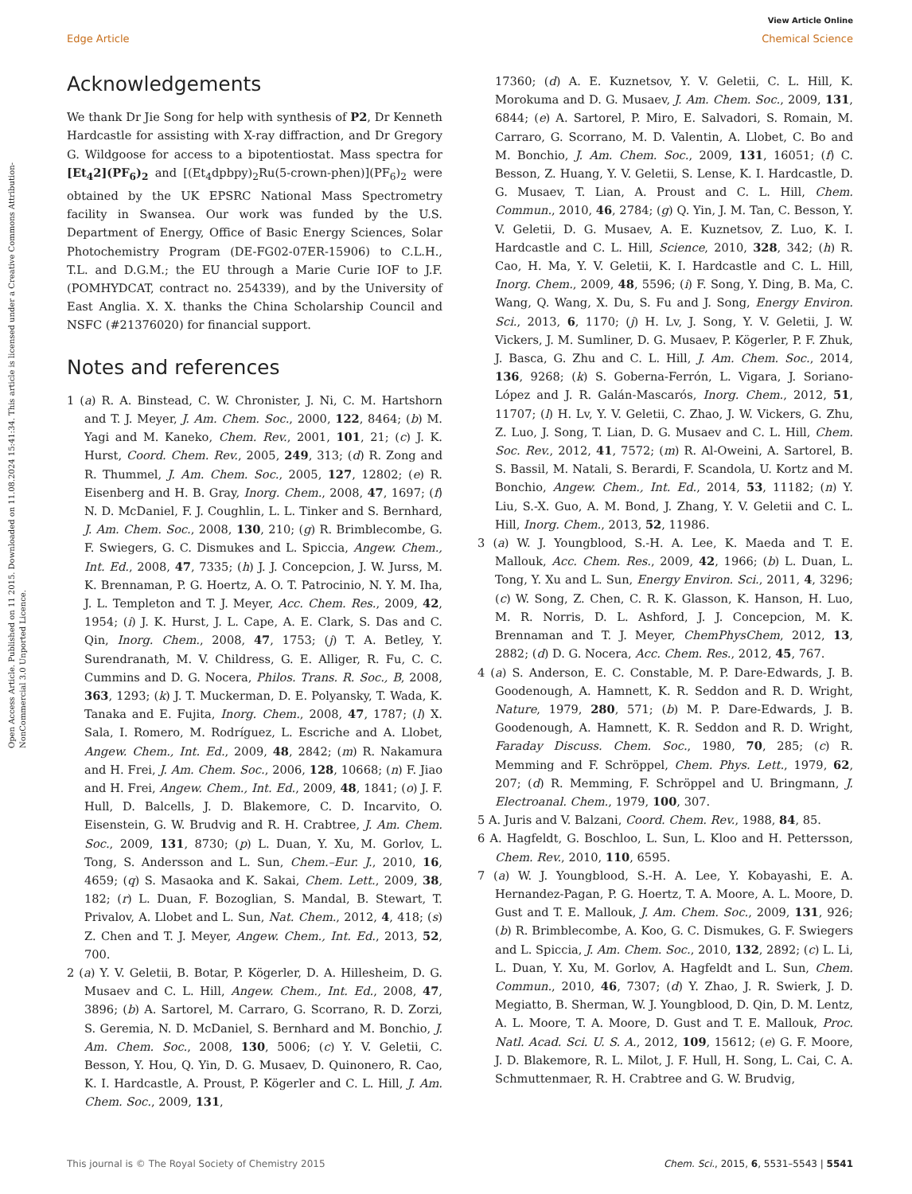View Article Online
Edge Article Chemical Science
Open Access Article. Published on 11 2015. Downloaded on 11.08.2024 15:41:34. This article is licensed under a Creative Commons Attribution-NonCommercial 3.0 Unported Licence.
Acknowledgements
We thank Dr Jie Song for help with synthesis of P2, Dr Kenneth Hardcastle for assisting with X-ray diffraction, and Dr Gregory G. Wildgoose for access to a bipotentiostat. Mass spectra for [Et<sub>4</sub>2](PF<sub>6</sub>)<sub>2</sub> and [(Et<sub>4</sub>dpbpy)<sub>2</sub>Ru(5-crown-phen)](PF<sub>6</sub>)<sub>2</sub> were obtained by the UK EPSRC National Mass Spectrometry facility in Swansea. Our work was funded by the U.S. Department of Energy, Office of Basic Energy Sciences, Solar Photochemistry Program (DE-FG02-07ER-15906) to C.L.H., T.L. and D.G.M.; the EU through a Marie Curie IOF to J.F. (POMHYDCAT, contract no. 254339), and by the University of East Anglia. X. X. thanks the China Scholarship Council and NSFC (#21376020) for financial support.
Notes and references
1 (a) R. A. Binstead, C. W. Chronister, J. Ni, C. M. Hartshorn and T. J. Meyer, J. Am. Chem. Soc., 2000, 122, 8464; (b) M. Yagi and M. Kaneko, Chem. Rev., 2001, 101, 21; (c) J. K. Hurst, Coord. Chem. Rev., 2005, 249, 313; (d) R. Zong and R. Thummel, J. Am. Chem. Soc., 2005, 127, 12802; (e) R. Eisenberg and H. B. Gray, Inorg. Chem., 2008, 47, 1697; (f) N. D. McDaniel, F. J. Coughlin, L. L. Tinker and S. Bernhard, J. Am. Chem. Soc., 2008, 130, 210; (g) R. Brimblecombe, G. F. Swiegers, G. C. Dismukes and L. Spiccia, Angew. Chem., Int. Ed., 2008, 47, 7335; (h) J. J. Concepcion, J. W. Jurss, M. K. Brennaman, P. G. Hoertz, A. O. T. Patrocinio, N. Y. M. Iha, J. L. Templeton and T. J. Meyer, Acc. Chem. Res., 2009, 42, 1954; (i) J. K. Hurst, J. L. Cape, A. E. Clark, S. Das and C. Qin, Inorg. Chem., 2008, 47, 1753; (j) T. A. Betley, Y. Surendranath, M. V. Childress, G. E. Alliger, R. Fu, C. C. Cummins and D. G. Nocera, Philos. Trans. R. Soc., B, 2008, 363, 1293; (k) J. T. Muckerman, D. E. Polyansky, T. Wada, K. Tanaka and E. Fujita, Inorg. Chem., 2008, 47, 1787; (l) X. Sala, I. Romero, M. Rodríguez, L. Escriche and A. Llobet, Angew. Chem., Int. Ed., 2009, 48, 2842; (m) R. Nakamura and H. Frei, J. Am. Chem. Soc., 2006, 128, 10668; (n) F. Jiao and H. Frei, Angew. Chem., Int. Ed., 2009, 48, 1841; (o) J. F. Hull, D. Balcells, J. D. Blakemore, C. D. Incarvito, O. Eisenstein, G. W. Brudvig and R. H. Crabtree, J. Am. Chem. Soc., 2009, 131, 8730; (p) L. Duan, Y. Xu, M. Gorlov, L. Tong, S. Andersson and L. Sun, Chem.–Eur. J., 2010, 16, 4659; (q) S. Masaoka and K. Sakai, Chem. Lett., 2009, 38, 182; (r) L. Duan, F. Bozoglian, S. Mandal, B. Stewart, T. Privalov, A. Llobet and L. Sun, Nat. Chem., 2012, 4, 418; (s) Z. Chen and T. J. Meyer, Angew. Chem., Int. Ed., 2013, 52, 700.
2 (a) Y. V. Geletii, B. Botar, P. Kögerler, D. A. Hillesheim, D. G. Musaev and C. L. Hill, Angew. Chem., Int. Ed., 2008, 47, 3896; (b) A. Sartorel, M. Carraro, G. Scorrano, R. D. Zorzi, S. Geremia, N. D. McDaniel, S. Bernhard and M. Bonchio, J. Am. Chem. Soc., 2008, 130, 5006; (c) Y. V. Geletii, C. Besson, Y. Hou, Q. Yin, D. G. Musaev, D. Quinonero, R. Cao, K. I. Hardcastle, A. Proust, P. Kögerler and C. L. Hill, J. Am. Chem. Soc., 2009, 131,
17360; (d) A. E. Kuznetsov, Y. V. Geletii, C. L. Hill, K. Morokuma and D. G. Musaev, J. Am. Chem. Soc., 2009, 131, 6844; (e) A. Sartorel, P. Miro, E. Salvadori, S. Romain, M. Carraro, G. Scorrano, M. D. Valentin, A. Llobet, C. Bo and M. Bonchio, J. Am. Chem. Soc., 2009, 131, 16051; (f) C. Besson, Z. Huang, Y. V. Geletii, S. Lense, K. I. Hardcastle, D. G. Musaev, T. Lian, A. Proust and C. L. Hill, Chem. Commun., 2010, 46, 2784; (g) Q. Yin, J. M. Tan, C. Besson, Y. V. Geletii, D. G. Musaev, A. E. Kuznetsov, Z. Luo, K. I. Hardcastle and C. L. Hill, Science, 2010, 328, 342; (h) R. Cao, H. Ma, Y. V. Geletii, K. I. Hardcastle and C. L. Hill, Inorg. Chem., 2009, 48, 5596; (i) F. Song, Y. Ding, B. Ma, C. Wang, Q. Wang, X. Du, S. Fu and J. Song, Energy Environ. Sci., 2013, 6, 1170; (j) H. Lv, J. Song, Y. V. Geletii, J. W. Vickers, J. M. Sumliner, D. G. Musaev, P. Kögerler, P. F. Zhuk, J. Basca, G. Zhu and C. L. Hill, J. Am. Chem. Soc., 2014, 136, 9268; (k) S. Goberna-Ferrón, L. Vigara, J. Soriano-López and J. R. Galán-Mascarós, Inorg. Chem., 2012, 51, 11707; (l) H. Lv, Y. V. Geletii, C. Zhao, J. W. Vickers, G. Zhu, Z. Luo, J. Song, T. Lian, D. G. Musaev and C. L. Hill, Chem. Soc. Rev., 2012, 41, 7572; (m) R. Al-Oweini, A. Sartorel, B. S. Bassil, M. Natali, S. Berardi, F. Scandola, U. Kortz and M. Bonchio, Angew. Chem., Int. Ed., 2014, 53, 11182; (n) Y. Liu, S.-X. Guo, A. M. Bond, J. Zhang, Y. V. Geletii and C. L. Hill, Inorg. Chem., 2013, 52, 11986.
3 (a) W. J. Youngblood, S.-H. A. Lee, K. Maeda and T. E. Mallouk, Acc. Chem. Res., 2009, 42, 1966; (b) L. Duan, L. Tong, Y. Xu and L. Sun, Energy Environ. Sci., 2011, 4, 3296; (c) W. Song, Z. Chen, C. R. K. Glasson, K. Hanson, H. Luo, M. R. Norris, D. L. Ashford, J. J. Concepcion, M. K. Brennaman and T. J. Meyer, ChemPhysChem, 2012, 13, 2882; (d) D. G. Nocera, Acc. Chem. Res., 2012, 45, 767.
4 (a) S. Anderson, E. C. Constable, M. P. Dare-Edwards, J. B. Goodenough, A. Hamnett, K. R. Seddon and R. D. Wright, Nature, 1979, 280, 571; (b) M. P. Dare-Edwards, J. B. Goodenough, A. Hamnett, K. R. Seddon and R. D. Wright, Faraday Discuss. Chem. Soc., 1980, 70, 285; (c) R. Memming and F. Schröppel, Chem. Phys. Lett., 1979, 62, 207; (d) R. Memming, F. Schröppel and U. Bringmann, J. Electroanal. Chem., 1979, 100, 307.
5 A. Juris and V. Balzani, Coord. Chem. Rev., 1988, 84, 85.
6 A. Hagfeldt, G. Boschloo, L. Sun, L. Kloo and H. Pettersson, Chem. Rev., 2010, 110, 6595.
7 (a) W. J. Youngblood, S.-H. A. Lee, Y. Kobayashi, E. A. Hernandez-Pagan, P. G. Hoertz, T. A. Moore, A. L. Moore, D. Gust and T. E. Mallouk, J. Am. Chem. Soc., 2009, 131, 926; (b) R. Brimblecombe, A. Koo, G. C. Dismukes, G. F. Swiegers and L. Spiccia, J. Am. Chem. Soc., 2010, 132, 2892; (c) L. Li, L. Duan, Y. Xu, M. Gorlov, A. Hagfeldt and L. Sun, Chem. Commun., 2010, 46, 7307; (d) Y. Zhao, J. R. Swierk, J. D. Megiatto, B. Sherman, W. J. Youngblood, D. Qin, D. M. Lentz, A. L. Moore, T. A. Moore, D. Gust and T. E. Mallouk, Proc. Natl. Acad. Sci. U. S. A., 2012, 109, 15612; (e) G. F. Moore, J. D. Blakemore, R. L. Milot, J. F. Hull, H. Song, L. Cai, C. A. Schmuttenmaer, R. H. Crabtree and G. W. Brudvig,
This journal is © The Royal Society of Chemistry 2015 Chem. Sci., 2015, 6, 5531–5543 | 5541